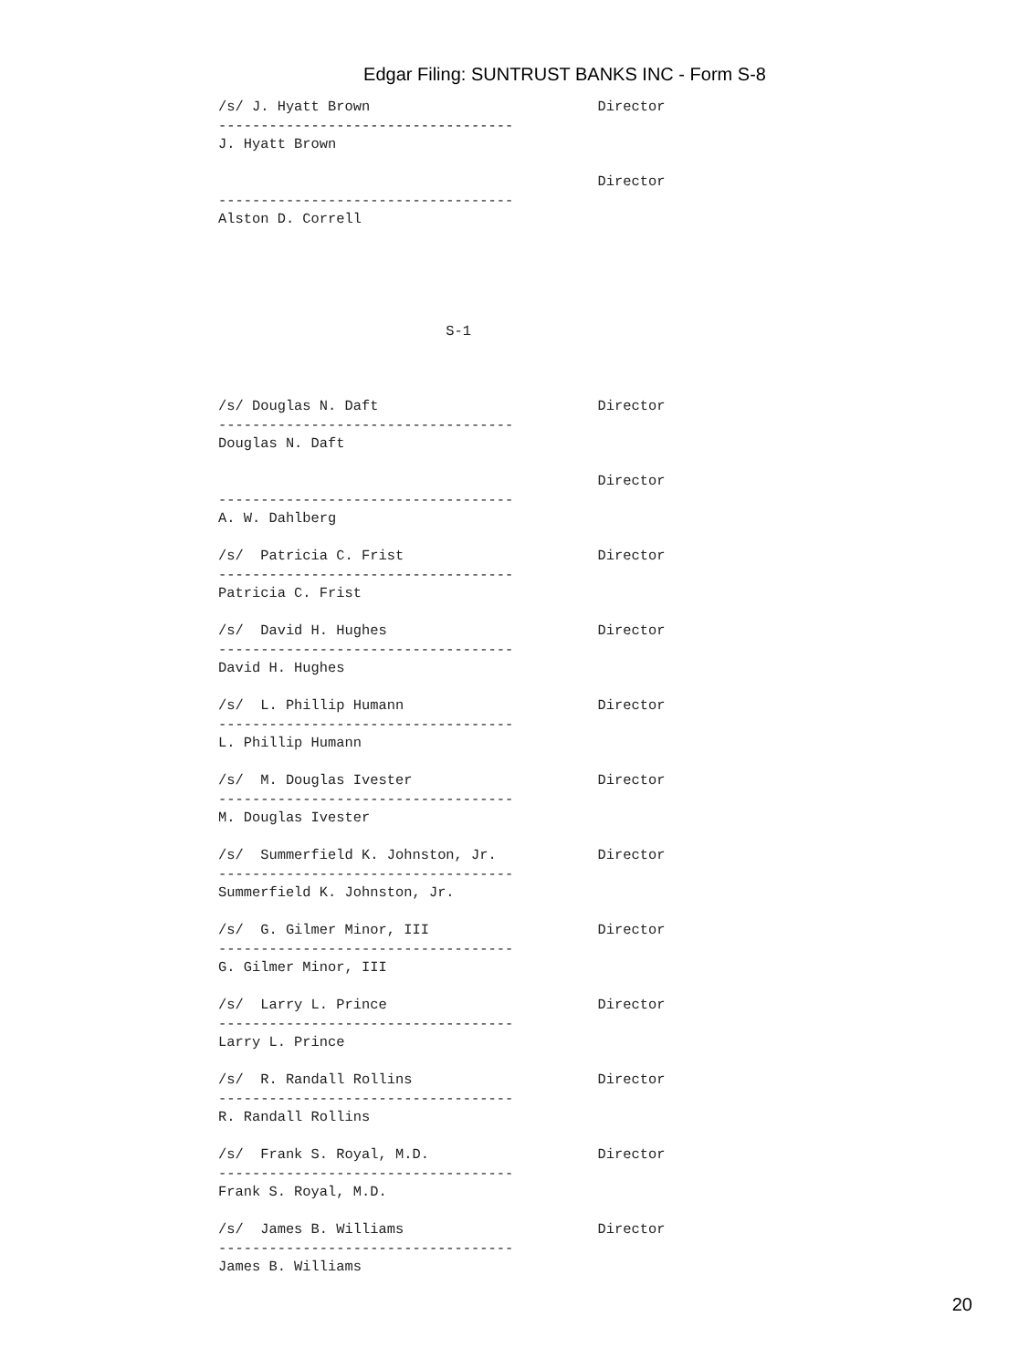Edgar Filing: SUNTRUST BANKS INC - Form S-8
/s/ J. Hyatt Brown                           Director
-----------------------------------
J. Hyatt Brown

                                             Director
-----------------------------------
Alston D. Correll





                           S-1



/s/ Douglas N. Daft                          Director
-----------------------------------
Douglas N. Daft

                                             Director
-----------------------------------
A. W. Dahlberg

/s/  Patricia C. Frist                       Director
-----------------------------------
Patricia C. Frist

/s/  David H. Hughes                         Director
-----------------------------------
David H. Hughes

/s/  L. Phillip Humann                       Director
-----------------------------------
L. Phillip Humann

/s/  M. Douglas Ivester                      Director
-----------------------------------
M. Douglas Ivester

/s/  Summerfield K. Johnston, Jr.            Director
-----------------------------------
Summerfield K. Johnston, Jr.

/s/  G. Gilmer Minor, III                    Director
-----------------------------------
G. Gilmer Minor, III

/s/  Larry L. Prince                         Director
-----------------------------------
Larry L. Prince

/s/  R. Randall Rollins                      Director
-----------------------------------
R. Randall Rollins

/s/  Frank S. Royal, M.D.                    Director
-----------------------------------
Frank S. Royal, M.D.

/s/  James B. Williams                       Director
-----------------------------------
James B. Williams
20